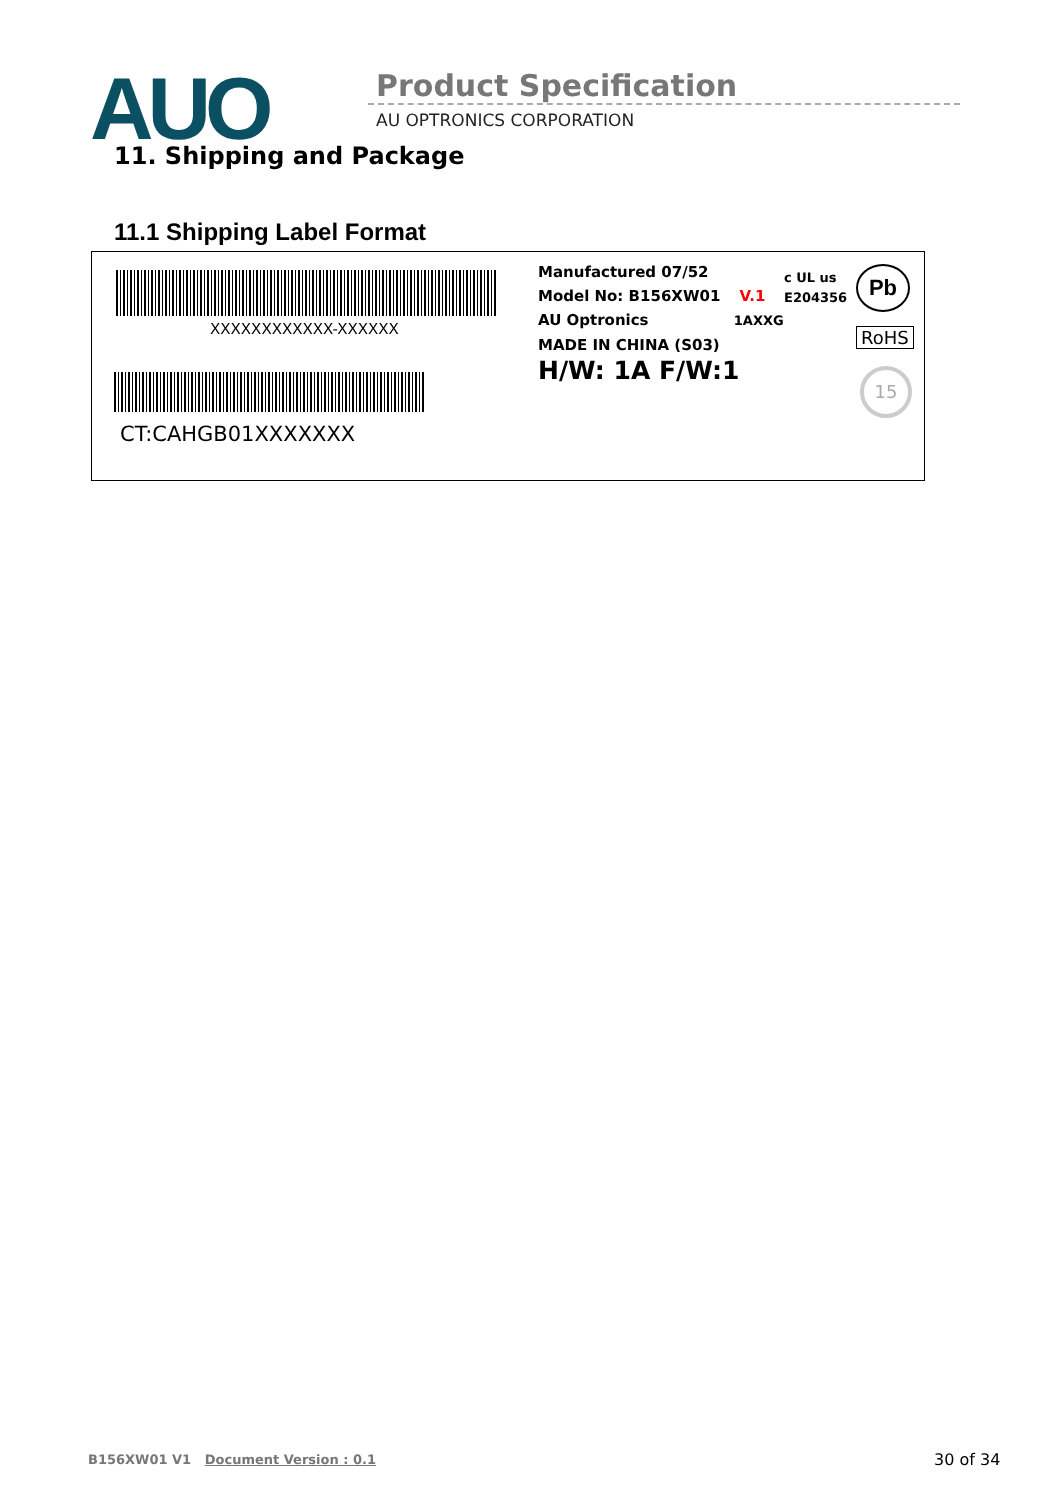AUO Product Specification
AU OPTRONICS CORPORATION
11. Shipping and Package
11.1 Shipping Label Format
XXXXXXXXXXXX-XXXXXX
CT:CAHGB01XXXXXXX
Manufactured 07/52
Model No: B156XW01 V.1
AU Optronics 1AXXG
MADE IN CHINA (S03)
H/W: 1A F/W:1
c UL us
E204356
Pb
RoHS
15
B156XW01 V1 Document Version : 0.1
30 of 34